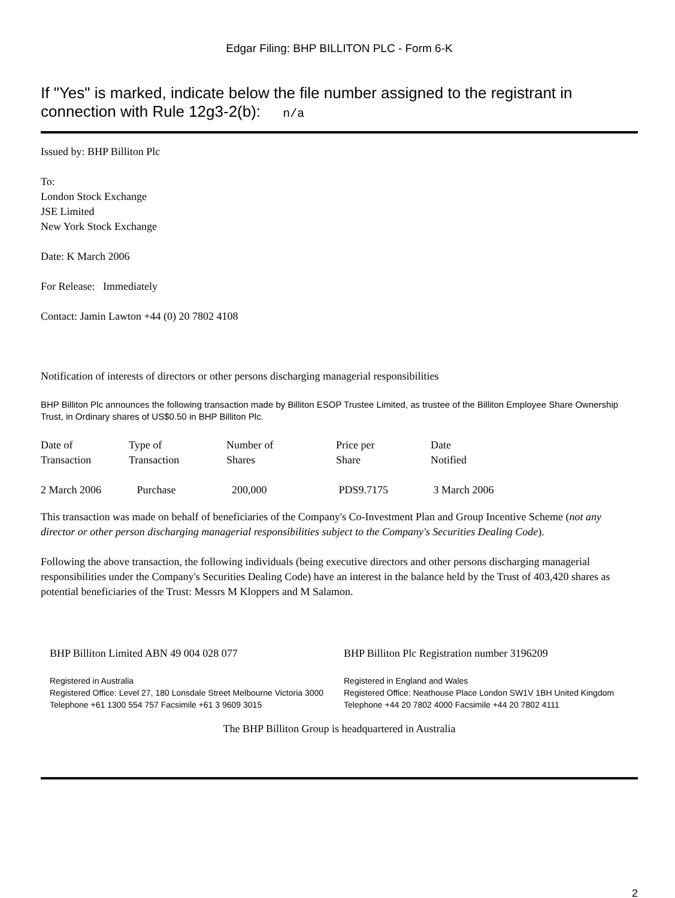Edgar Filing: BHP BILLITON PLC - Form 6-K
If "Yes" is marked, indicate below the file number assigned to the registrant in connection with Rule 12g3-2(b): n/a
Issued by: BHP Billiton Plc
To:
London Stock Exchange
JSE Limited
New York Stock Exchange
Date: K March 2006
For Release: Immediately
Contact: Jamin Lawton +44 (0) 20 7802 4108
Notification of interests of directors or other persons discharging managerial responsibilities
BHP Billiton Plc announces the following transaction made by Billiton ESOP Trustee Limited, as trustee of the Billiton Employee Share Ownership Trust, in Ordinary shares of US$0.50 in BHP Billiton Plc.
| Date of Transaction | Type of Transaction | Number of Shares | Price per Share | Date Notified |
| --- | --- | --- | --- | --- |
| 2 March 2006 | Purchase | 200,000 | PDS9.7175 | 3 March 2006 |
This transaction was made on behalf of beneficiaries of the Company's Co-Investment Plan and Group Incentive Scheme (not any director or other person discharging managerial responsibilities subject to the Company's Securities Dealing Code).
Following the above transaction, the following individuals (being executive directors and other persons discharging managerial responsibilities under the Company's Securities Dealing Code) have an interest in the balance held by the Trust of 403,420 shares as potential beneficiaries of the Trust: Messrs M Kloppers and M Salamon.
BHP Billiton Limited ABN 49 004 028 077
Registered in Australia
Registered Office: Level 27, 180 Lonsdale Street Melbourne Victoria 3000
Telephone +61 1300 554 757 Facsimile +61 3 9609 3015
BHP Billiton Plc Registration number 3196209
Registered in England and Wales
Registered Office: Neathouse Place London SW1V 1BH United Kingdom
Telephone +44 20 7802 4000 Facsimile +44 20 7802 4111
The BHP Billiton Group is headquartered in Australia
2